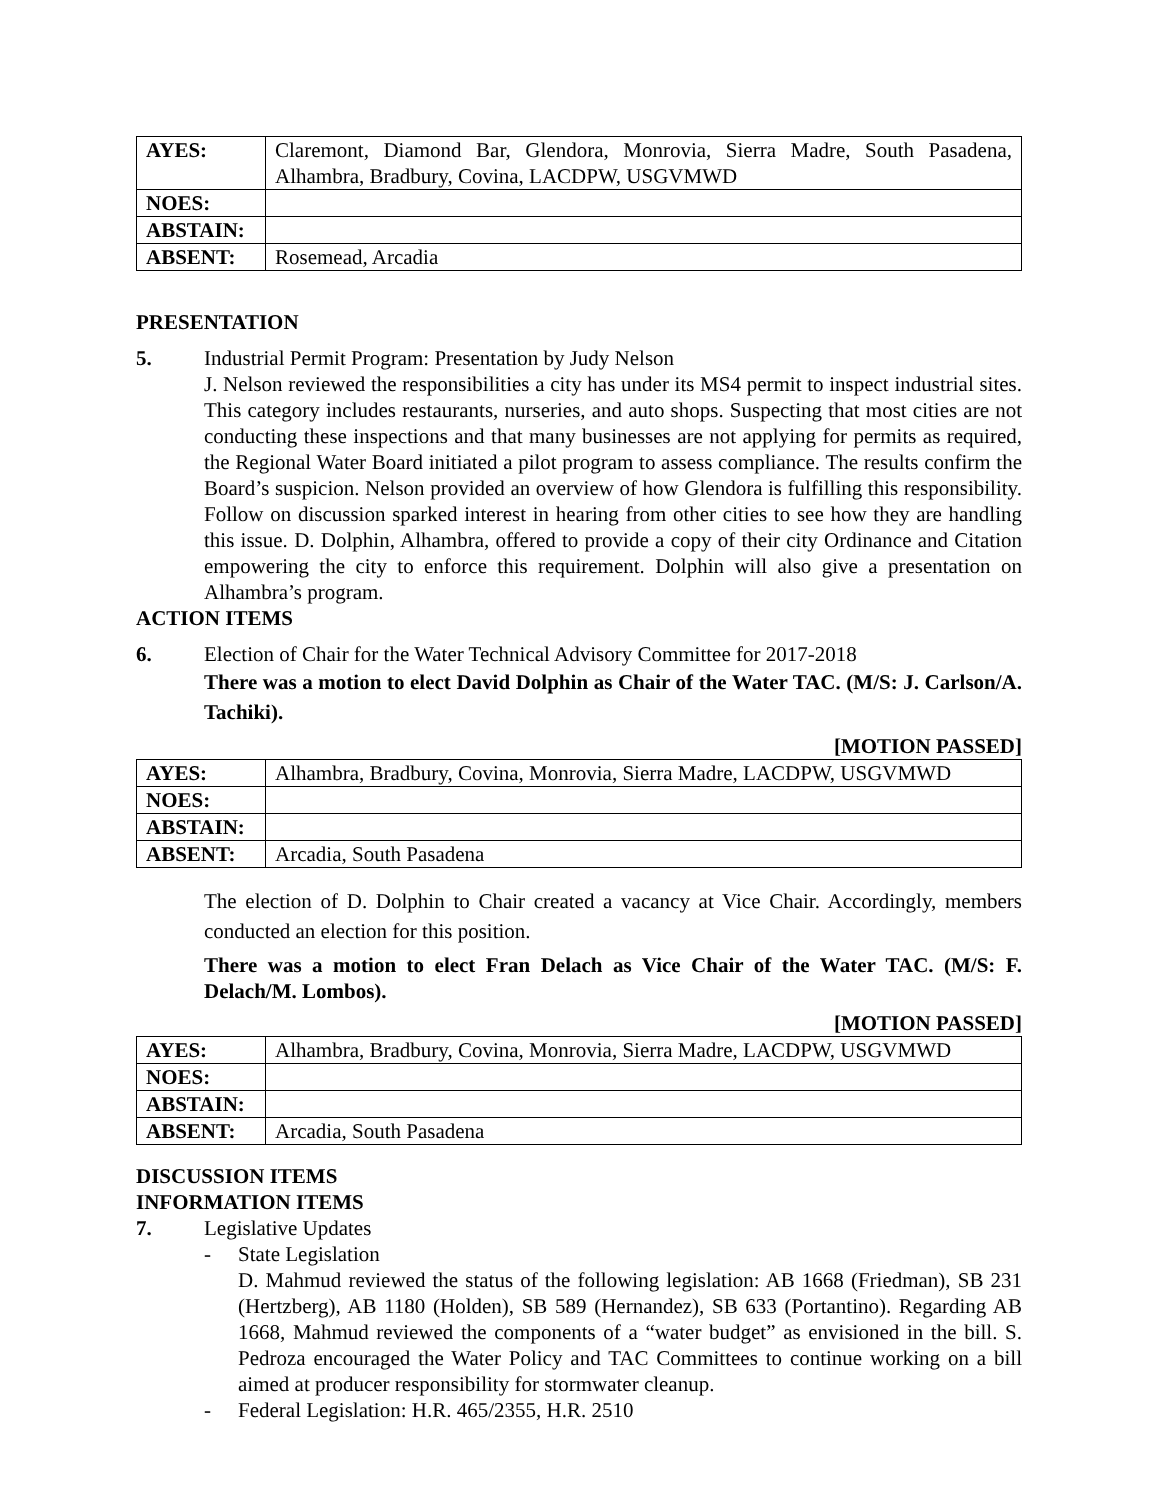| AYES: | Claremont, Diamond Bar, Glendora, Monrovia, Sierra Madre, South Pasadena, Alhambra, Bradbury, Covina, LACDPW, USGVMWD |
| NOES: | |
| ABSTAIN: | |
| ABSENT: | Rosemead, Arcadia |
PRESENTATION
5. Industrial Permit Program: Presentation by Judy Nelson
J. Nelson reviewed the responsibilities a city has under its MS4 permit to inspect industrial sites. This category includes restaurants, nurseries, and auto shops. Suspecting that most cities are not conducting these inspections and that many businesses are not applying for permits as required, the Regional Water Board initiated a pilot program to assess compliance. The results confirm the Board’s suspicion. Nelson provided an overview of how Glendora is fulfilling this responsibility. Follow on discussion sparked interest in hearing from other cities to see how they are handling this issue. D. Dolphin, Alhambra, offered to provide a copy of their city Ordinance and Citation empowering the city to enforce this requirement. Dolphin will also give a presentation on Alhambra’s program.
ACTION ITEMS
6. Election of Chair for the Water Technical Advisory Committee for 2017-2018
There was a motion to elect David Dolphin as Chair of the Water TAC. (M/S: J. Carlson/A. Tachiki).
[MOTION PASSED]
| AYES: | Alhambra, Bradbury, Covina, Monrovia, Sierra Madre, LACDPW, USGVMWD |
| NOES: | |
| ABSTAIN: | |
| ABSENT: | Arcadia, South Pasadena |
The election of D. Dolphin to Chair created a vacancy at Vice Chair. Accordingly, members conducted an election for this position.
There was a motion to elect Fran Delach as Vice Chair of the Water TAC. (M/S: F. Delach/M. Lombos).
[MOTION PASSED]
| AYES: | Alhambra, Bradbury, Covina, Monrovia, Sierra Madre, LACDPW, USGVMWD |
| NOES: | |
| ABSTAIN: | |
| ABSENT: | Arcadia, South Pasadena |
DISCUSSION ITEMS
INFORMATION ITEMS
7. Legislative Updates
- State Legislation
D. Mahmud reviewed the status of the following legislation: AB 1668 (Friedman), SB 231 (Hertzberg), AB 1180 (Holden), SB 589 (Hernandez), SB 633 (Portantino). Regarding AB 1668, Mahmud reviewed the components of a “water budget” as envisioned in the bill. S. Pedroza encouraged the Water Policy and TAC Committees to continue working on a bill aimed at producer responsibility for stormwater cleanup.
- Federal Legislation: H.R. 465/2355, H.R. 2510